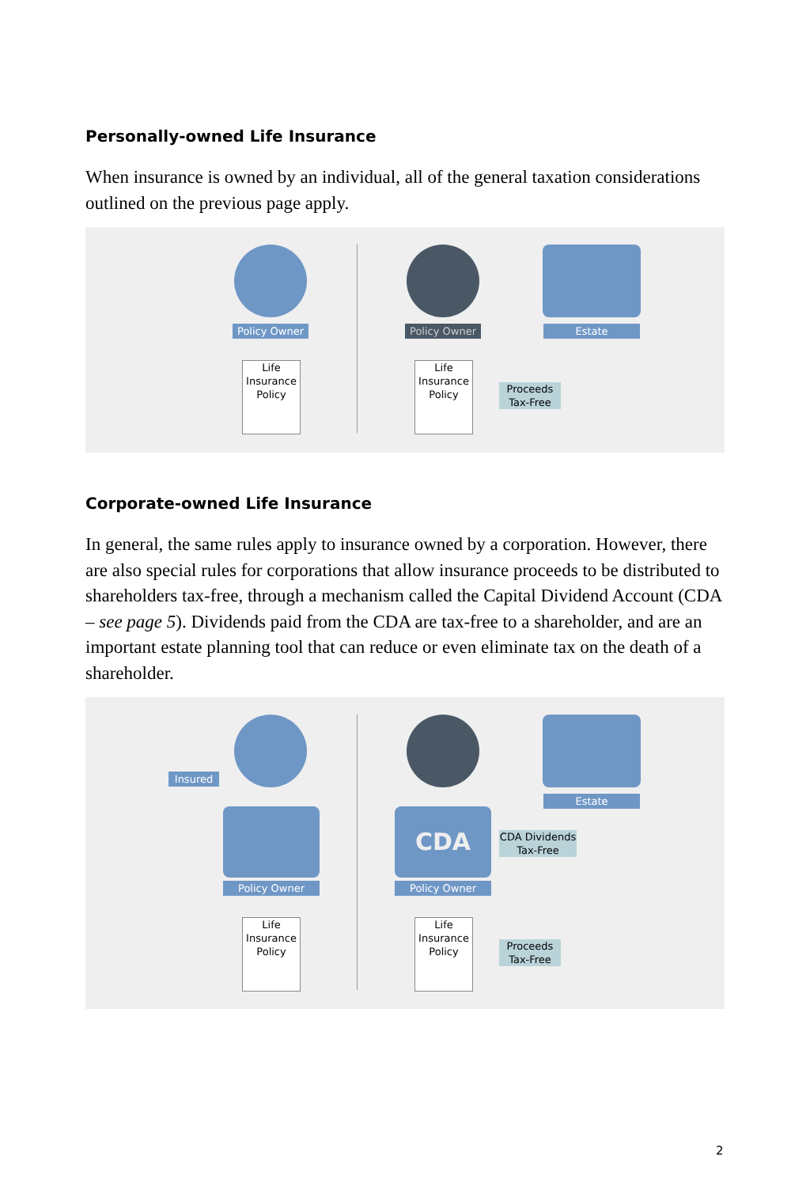Personally-owned Life Insurance
When insurance is owned by an individual, all of the general taxation considerations outlined on the previous page apply.
Policy Owner
Life
Insurance
Policy
Policy Owner
Life
Insurance
Policy
Estate
Proceeds
Tax-Free
Corporate-owned Life Insurance
In general, the same rules apply to insurance owned by a corporation. However, there are also special rules for corporations that allow insurance proceeds to be distributed to shareholders tax-free, through a mechanism called the Capital Dividend Account (CDA – see page 5). Dividends paid from the CDA are tax-free to a shareholder, and are an important estate planning tool that can reduce or even eliminate tax on the death of a shareholder.
Insured
Policy Owner
Life
Insurance
Policy
CDA
Policy Owner
Life
Insurance
Policy
Estate
CDA Dividends
Tax-Free
Proceeds
Tax-Free
2